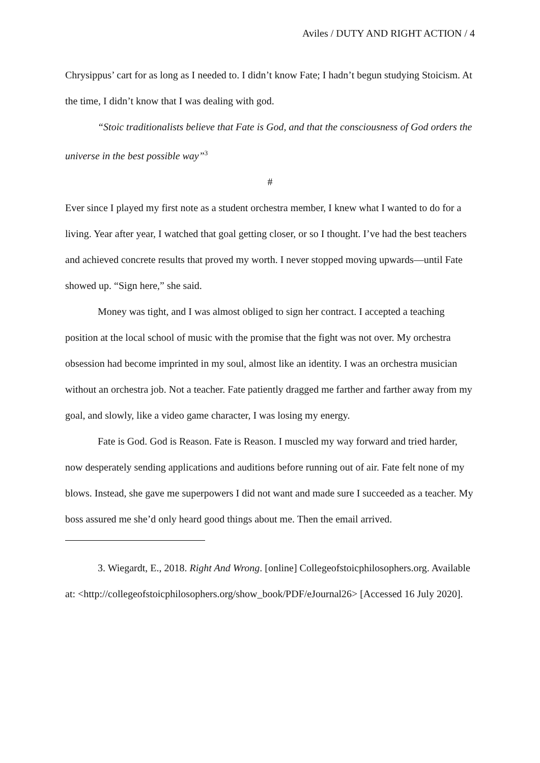Aviles / DUTY AND RIGHT ACTION / 4
Chrysippus’ cart for as long as I needed to. I didn’t know Fate; I hadn’t begun studying Stoicism. At the time, I didn’t know that I was dealing with god.
“Stoic traditionalists believe that Fate is God, and that the consciousness of God orders the universe in the best possible way”<sup>3</sup>
#
Ever since I played my first note as a student orchestra member, I knew what I wanted to do for a living. Year after year, I watched that goal getting closer, or so I thought. I’ve had the best teachers and achieved concrete results that proved my worth. I never stopped moving upwards—until Fate showed up. “Sign here,” she said.
Money was tight, and I was almost obliged to sign her contract. I accepted a teaching position at the local school of music with the promise that the fight was not over. My orchestra obsession had become imprinted in my soul, almost like an identity. I was an orchestra musician without an orchestra job. Not a teacher. Fate patiently dragged me farther and farther away from my goal, and slowly, like a video game character, I was losing my energy.
Fate is God. God is Reason. Fate is Reason. I muscled my way forward and tried harder, now desperately sending applications and auditions before running out of air. Fate felt none of my blows. Instead, she gave me superpowers I did not want and made sure I succeeded as a teacher. My boss assured me she’d only heard good things about me. Then the email arrived.
3. Wiegardt, E., 2018. Right And Wrong. [online] Collegeofstoicphilosophers.org. Available at: <http://collegeofstoicphilosophers.org/show_book/PDF/eJournal26> [Accessed 16 July 2020].